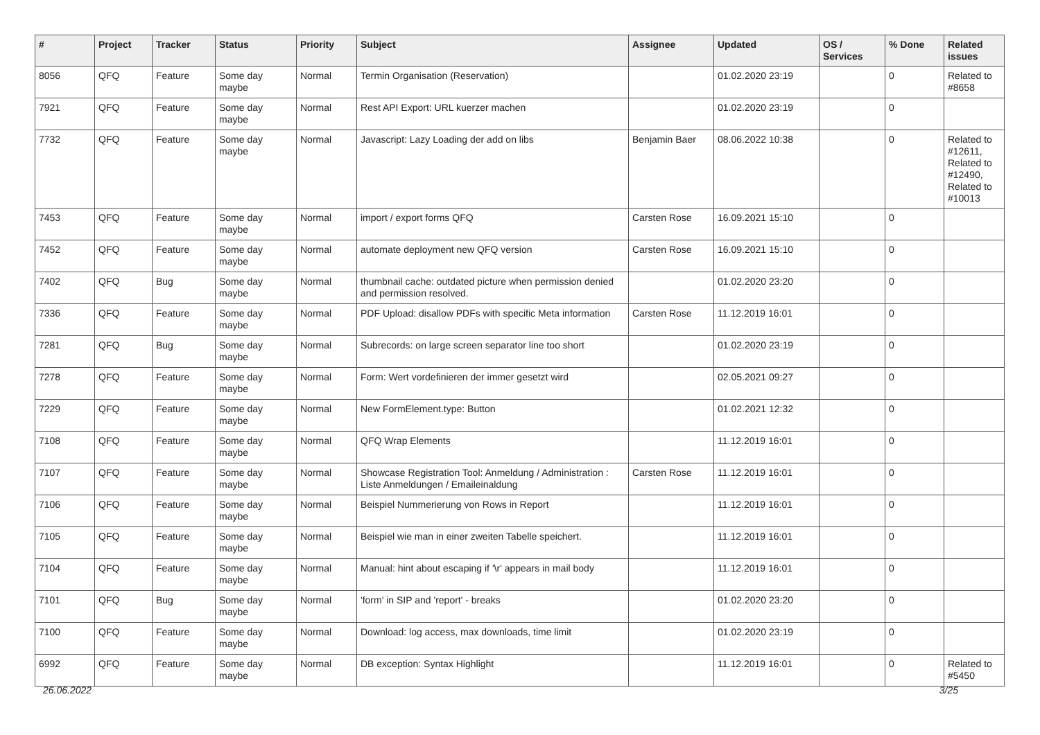| # | Project | Tracker | Status | Priority | Subject | Assignee | Updated | OS / Services | % Done | Related issues |
| --- | --- | --- | --- | --- | --- | --- | --- | --- | --- | --- |
| 8056 | QFQ | Feature | Some day maybe | Normal | Termin Organisation (Reservation) | | 01.02.2020 23:19 | | 0 | Related to #8658 |
| 7921 | QFQ | Feature | Some day maybe | Normal | Rest API Export: URL kuerzer machen | | 01.02.2020 23:19 | | 0 | |
| 7732 | QFQ | Feature | Some day maybe | Normal | Javascript: Lazy Loading der add on libs | Benjamin Baer | 08.06.2022 10:38 | | 0 | Related to #12611, Related to #12490, Related to #10013 |
| 7453 | QFQ | Feature | Some day maybe | Normal | import / export forms QFQ | Carsten Rose | 16.09.2021 15:10 | | 0 | |
| 7452 | QFQ | Feature | Some day maybe | Normal | automate deployment new QFQ version | Carsten Rose | 16.09.2021 15:10 | | 0 | |
| 7402 | QFQ | Bug | Some day maybe | Normal | thumbnail cache: outdated picture when permission denied and permission resolved. | | 01.02.2020 23:20 | | 0 | |
| 7336 | QFQ | Feature | Some day maybe | Normal | PDF Upload: disallow PDFs with specific Meta information | Carsten Rose | 11.12.2019 16:01 | | 0 | |
| 7281 | QFQ | Bug | Some day maybe | Normal | Subrecords: on large screen separator line too short | | 01.02.2020 23:19 | | 0 | |
| 7278 | QFQ | Feature | Some day maybe | Normal | Form: Wert vordefinieren der immer gesetzt wird | | 02.05.2021 09:27 | | 0 | |
| 7229 | QFQ | Feature | Some day maybe | Normal | New FormElement.type: Button | | 01.02.2021 12:32 | | 0 | |
| 7108 | QFQ | Feature | Some day maybe | Normal | QFQ Wrap Elements | | 11.12.2019 16:01 | | 0 | |
| 7107 | QFQ | Feature | Some day maybe | Normal | Showcase Registration Tool: Anmeldung / Administration : Liste Anmeldungen / Emaileinaldung | Carsten Rose | 11.12.2019 16:01 | | 0 | |
| 7106 | QFQ | Feature | Some day maybe | Normal | Beispiel Nummerierung von Rows in Report | | 11.12.2019 16:01 | | 0 | |
| 7105 | QFQ | Feature | Some day maybe | Normal | Beispiel wie man in einer zweiten Tabelle speichert. | | 11.12.2019 16:01 | | 0 | |
| 7104 | QFQ | Feature | Some day maybe | Normal | Manual: hint about escaping if '\r' appears in mail body | | 11.12.2019 16:01 | | 0 | |
| 7101 | QFQ | Bug | Some day maybe | Normal | 'form' in SIP and 'report' - breaks | | 01.02.2020 23:20 | | 0 | |
| 7100 | QFQ | Feature | Some day maybe | Normal | Download: log access, max downloads, time limit | | 01.02.2020 23:19 | | 0 | |
| 6992 | QFQ | Feature | Some day maybe | Normal | DB exception: Syntax Highlight | | 11.12.2019 16:01 | | 0 | Related to #5450 |
26.06.2022 3/25